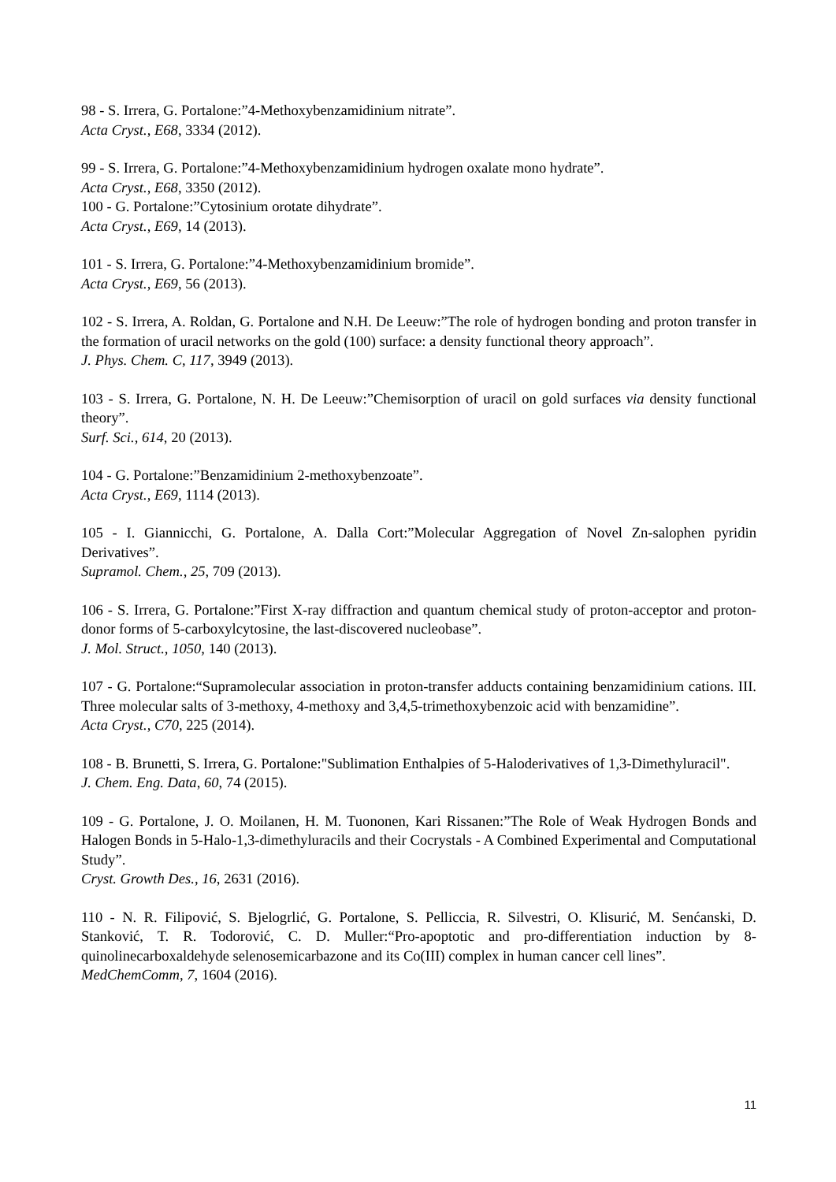98 - S. Irrera, G. Portalone:”4-Methoxybenzamidinium nitrate”.
Acta Cryst., E68, 3334 (2012).
99 - S. Irrera, G. Portalone:”4-Methoxybenzamidinium hydrogen oxalate mono hydrate”.
Acta Cryst., E68, 3350 (2012).
100 - G. Portalone:”Cytosinium orotate dihydrate”.
Acta Cryst., E69, 14 (2013).
101 - S. Irrera, G. Portalone:”4-Methoxybenzamidinium bromide”.
Acta Cryst., E69, 56 (2013).
102 - S. Irrera, A. Roldan, G. Portalone and N.H. De Leeuw:”The role of hydrogen bonding and proton transfer in the formation of uracil networks on the gold (100) surface: a density functional theory approach”.
J. Phys. Chem. C, 117, 3949 (2013).
103 - S. Irrera, G. Portalone, N. H. De Leeuw:”Chemisorption of uracil on gold surfaces via density functional theory”.
Surf. Sci., 614, 20 (2013).
104 - G. Portalone:”Benzamidinium 2-methoxybenzoate”.
Acta Cryst., E69, 1114 (2013).
105 - I. Giannicchi, G. Portalone, A. Dalla Cort:”Molecular Aggregation of Novel Zn-salophen pyridin Derivatives”.
Supramol. Chem., 25, 709 (2013).
106 - S. Irrera, G. Portalone:”First X-ray diffraction and quantum chemical study of proton-acceptor and proton-donor forms of 5-carboxylcytosine, the last-discovered nucleobase”.
J. Mol. Struct., 1050, 140 (2013).
107 - G. Portalone:“Supramolecular association in proton-transfer adducts containing benzamidinium cations. III. Three molecular salts of 3-methoxy, 4-methoxy and 3,4,5-trimethoxybenzoic acid with benzamidine”.
Acta Cryst., C70, 225 (2014).
108 - B. Brunetti, S. Irrera, G. Portalone:"Sublimation Enthalpies of 5-Haloderivatives of 1,3-Dimethyluracil".
J. Chem. Eng. Data, 60, 74 (2015).
109 - G. Portalone, J. O. Moilanen, H. M. Tuononen, Kari Rissanen:”The Role of Weak Hydrogen Bonds and Halogen Bonds in 5-Halo-1,3-dimethyluracils and their Cocrystals - A Combined Experimental and Computational Study”.
Cryst. Growth Des., 16, 2631 (2016).
110 - N. R. Filipović, S. Bjelogrlić, G. Portalone, S. Pelliccia, R. Silvestri, O. Klisurić, M. Senćanski, D. Stanković, T. R. Todorović, C. D. Muller:“Pro-apoptotic and pro-differentiation induction by 8-quinolinecarboxaldehyde selenosemicarbazone and its Co(III) complex in human cancer cell lines”.
MedChemComm, 7, 1604 (2016).
11